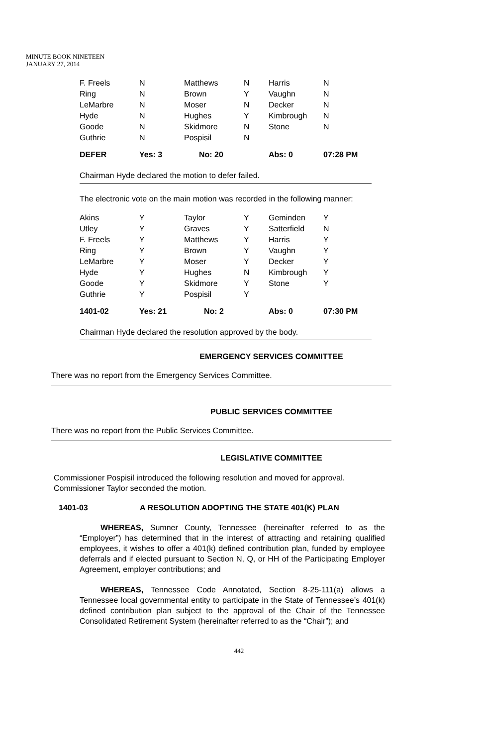MINUTE BOOK NINETEEN
JANUARY 27, 2014
| F. Freels | N | Matthews | N | Harris | N |
| Ring | N | Brown | Y | Vaughn | N |
| LeMarbre | N | Moser | N | Decker | N |
| Hyde | N | Hughes | Y | Kimbrough | N |
| Goode | N | Skidmore | N | Stone | N |
| Guthrie | N | Pospisil | N | | |
| DEFER | Yes: 3 | No: 20 | | Abs: 0 | 07:28 PM |
Chairman Hyde declared the motion to defer failed.
The electronic vote on the main motion was recorded in the following manner:
| Akins | Y | Taylor | Y | Geminden | Y |
| Utley | Y | Graves | Y | Satterfield | N |
| F. Freels | Y | Matthews | Y | Harris | Y |
| Ring | Y | Brown | Y | Vaughn | Y |
| LeMarbre | Y | Moser | Y | Decker | Y |
| Hyde | Y | Hughes | N | Kimbrough | Y |
| Goode | Y | Skidmore | Y | Stone | Y |
| Guthrie | Y | Pospisil | Y | | |
| 1401-02 | Yes: 21 | No: 2 | | Abs: 0 | 07:30 PM |
Chairman Hyde declared the resolution approved by the body.
EMERGENCY SERVICES COMMITTEE
There was no report from the Emergency Services Committee.
PUBLIC SERVICES COMMITTEE
There was no report from the Public Services Committee.
LEGISLATIVE COMMITTEE
Commissioner Pospisil introduced the following resolution and moved for approval.
Commissioner Taylor seconded the motion.
1401-03 A RESOLUTION ADOPTING THE STATE 401(K) PLAN
WHEREAS, Sumner County, Tennessee (hereinafter referred to as the “Employer”) has determined that in the interest of attracting and retaining qualified employees, it wishes to offer a 401(k) defined contribution plan, funded by employee deferrals and if elected pursuant to Section N, Q, or HH of the Participating Employer Agreement, employer contributions; and
WHEREAS, Tennessee Code Annotated, Section 8-25-111(a) allows a Tennessee local governmental entity to participate in the State of Tennessee’s 401(k) defined contribution plan subject to the approval of the Chair of the Tennessee Consolidated Retirement System (hereinafter referred to as the “Chair”); and
442